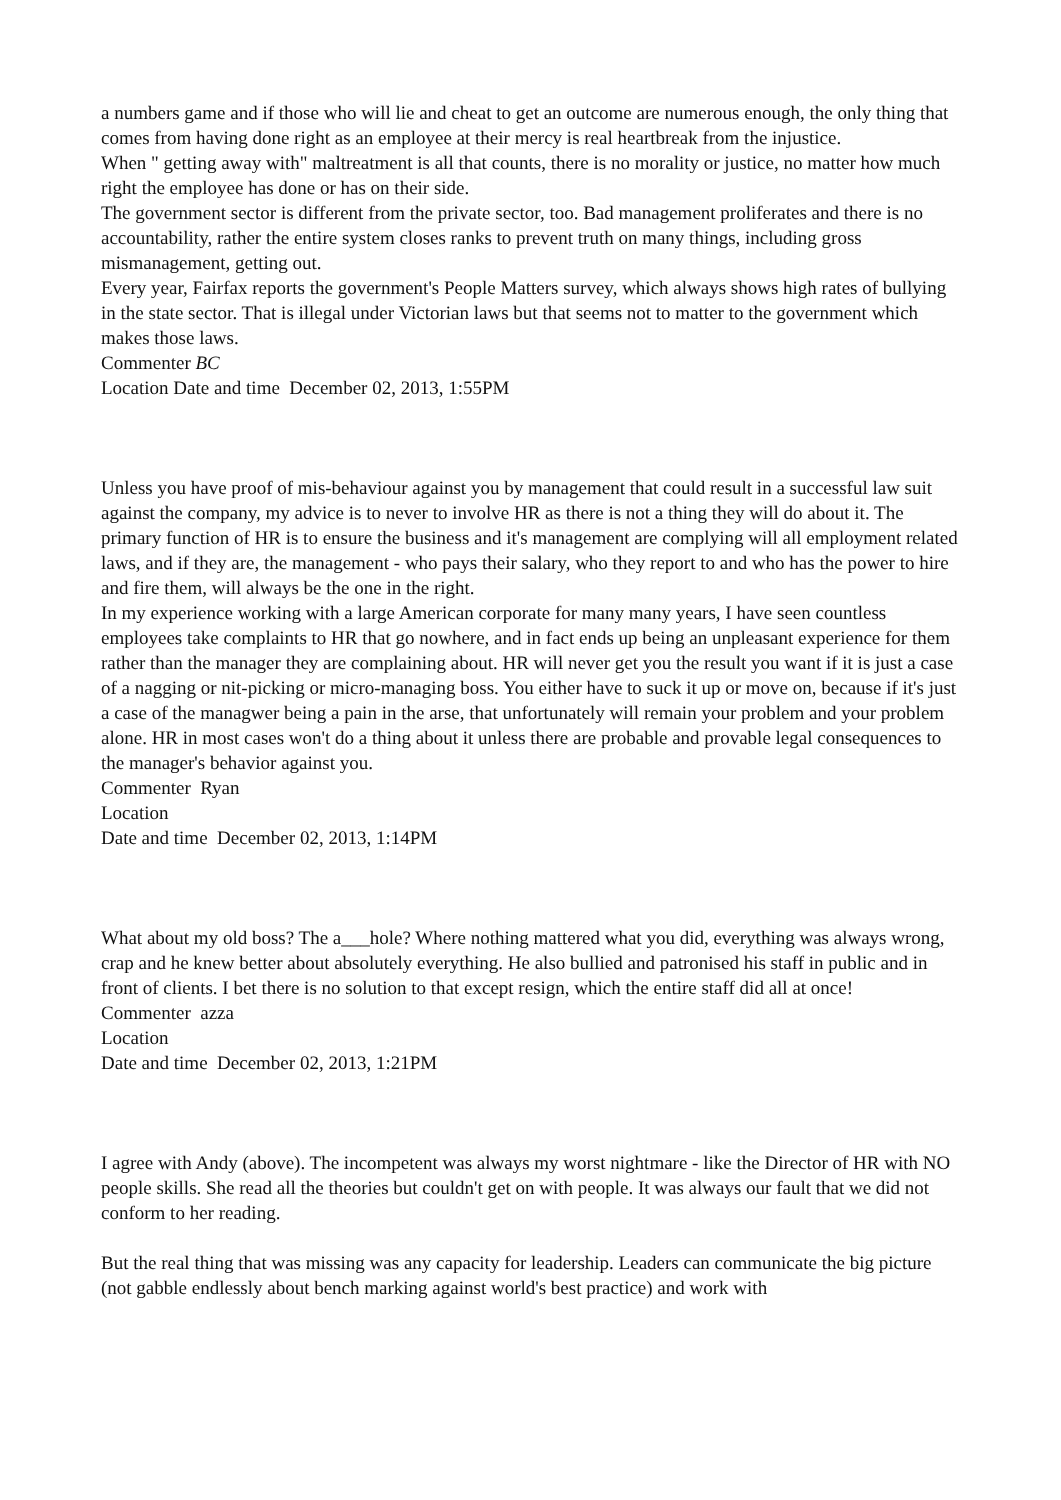a numbers game and if those who will lie and cheat to get an outcome are numerous enough, the only thing that comes from having done right as an employee at their mercy is real heartbreak from the injustice.
When " getting away with" maltreatment is all that counts, there is no morality or justice, no matter how much right the employee has done or has on their side.
The government sector is different from the private sector, too. Bad management proliferates and there is no accountability, rather the entire system closes ranks to prevent truth on many things, including gross mismanagement, getting out.
Every year, Fairfax reports the government's People Matters survey, which always shows high rates of bullying in the state sector. That is illegal under Victorian laws but that seems not to matter to the government which makes those laws.
Commenter BC
Location Date and time December 02, 2013, 1:55PM
Unless you have proof of mis-behaviour against you by management that could result in a successful law suit against the company, my advice is to never to involve HR as there is not a thing they will do about it. The primary function of HR is to ensure the business and it's management are complying will all employment related laws, and if they are, the management - who pays their salary, who they report to and who has the power to hire and fire them, will always be the one in the right.
In my experience working with a large American corporate for many many years, I have seen countless employees take complaints to HR that go nowhere, and in fact ends up being an unpleasant experience for them rather than the manager they are complaining about. HR will never get you the result you want if it is just a case of a nagging or nit-picking or micro-managing boss. You either have to suck it up or move on, because if it's just a case of the managwer being a pain in the arse, that unfortunately will remain your problem and your problem alone. HR in most cases won't do a thing about it unless there are probable and provable legal consequences to the manager's behavior against you.
Commenter Ryan
Location
Date and time December 02, 2013, 1:14PM
What about my old boss? The a___hole? Where nothing mattered what you did, everything was always wrong, crap and he knew better about absolutely everything. He also bullied and patronised his staff in public and in front of clients. I bet there is no solution to that except resign, which the entire staff did all at once!
Commenter azza
Location
Date and time December 02, 2013, 1:21PM
I agree with Andy (above). The incompetent was always my worst nightmare - like the Director of HR with NO people skills. She read all the theories but couldn't get on with people. It was always our fault that we did not conform to her reading.
But the real thing that was missing was any capacity for leadership. Leaders can communicate the big picture (not gabble endlessly about bench marking against world's best practice) and work with